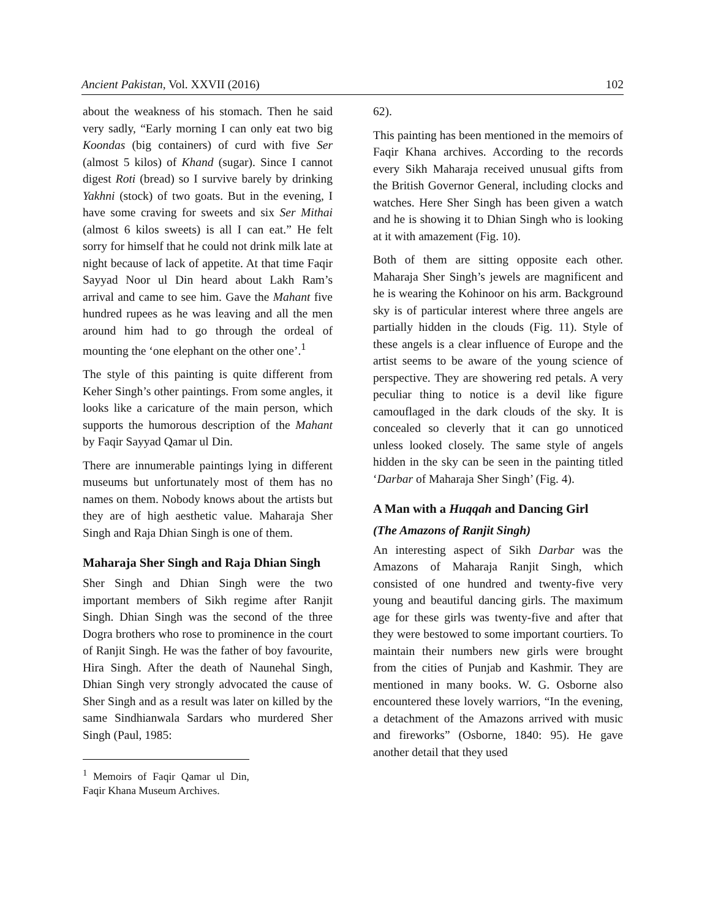Ancient Pakistan, Vol. XXVII (2016) 102
about the weakness of his stomach. Then he said very sadly, “Early morning I can only eat two big Koondas (big containers) of curd with five Ser (almost 5 kilos) of Khand (sugar). Since I cannot digest Roti (bread) so I survive barely by drinking Yakhni (stock) of two goats. But in the evening, I have some craving for sweets and six Ser Mithai (almost 6 kilos sweets) is all I can eat.” He felt sorry for himself that he could not drink milk late at night because of lack of appetite. At that time Faqir Sayyad Noor ul Din heard about Lakh Ram’s arrival and came to see him. Gave the Mahant five hundred rupees as he was leaving and all the men around him had to go through the ordeal of mounting the ‘one elephant on the other one’.<sup>1</sup>
The style of this painting is quite different from Keher Singh’s other paintings. From some angles, it looks like a caricature of the main person, which supports the humorous description of the Mahant by Faqir Sayyad Qamar ul Din.
There are innumerable paintings lying in different museums but unfortunately most of them has no names on them. Nobody knows about the artists but they are of high aesthetic value. Maharaja Sher Singh and Raja Dhian Singh is one of them.
Maharaja Sher Singh and Raja Dhian Singh
Sher Singh and Dhian Singh were the two important members of Sikh regime after Ranjit Singh. Dhian Singh was the second of the three Dogra brothers who rose to prominence in the court of Ranjit Singh. He was the father of boy favourite, Hira Singh. After the death of Naunehal Singh, Dhian Singh very strongly advocated the cause of Sher Singh and as a result was later on killed by the same Sindhianwala Sardars who murdered Sher Singh (Paul, 1985:
<sup>1</sup> Memoirs of Faqir Qamar ul Din, Faqir Khana Museum Archives.
62).
This painting has been mentioned in the memoirs of Faqir Khana archives. According to the records every Sikh Maharaja received unusual gifts from the British Governor General, including clocks and watches. Here Sher Singh has been given a watch and he is showing it to Dhian Singh who is looking at it with amazement (Fig. 10).
Both of them are sitting opposite each other. Maharaja Sher Singh’s jewels are magnificent and he is wearing the Kohinoor on his arm. Background sky is of particular interest where three angels are partially hidden in the clouds (Fig. 11). Style of these angels is a clear influence of Europe and the artist seems to be aware of the young science of perspective. They are showering red petals. A very peculiar thing to notice is a devil like figure camouflaged in the dark clouds of the sky. It is concealed so cleverly that it can go unnoticed unless looked closely. The same style of angels hidden in the sky can be seen in the painting titled ‘Darbar of Maharaja Sher Singh’ (Fig. 4).
A Man with a Huqqah and Dancing Girl
(The Amazons of Ranjit Singh)
An interesting aspect of Sikh Darbar was the Amazons of Maharaja Ranjit Singh, which consisted of one hundred and twenty-five very young and beautiful dancing girls. The maximum age for these girls was twenty-five and after that they were bestowed to some important courtiers. To maintain their numbers new girls were brought from the cities of Punjab and Kashmir. They are mentioned in many books. W. G. Osborne also encountered these lovely warriors, “In the evening, a detachment of the Amazons arrived with music and fireworks” (Osborne, 1840: 95). He gave another detail that they used